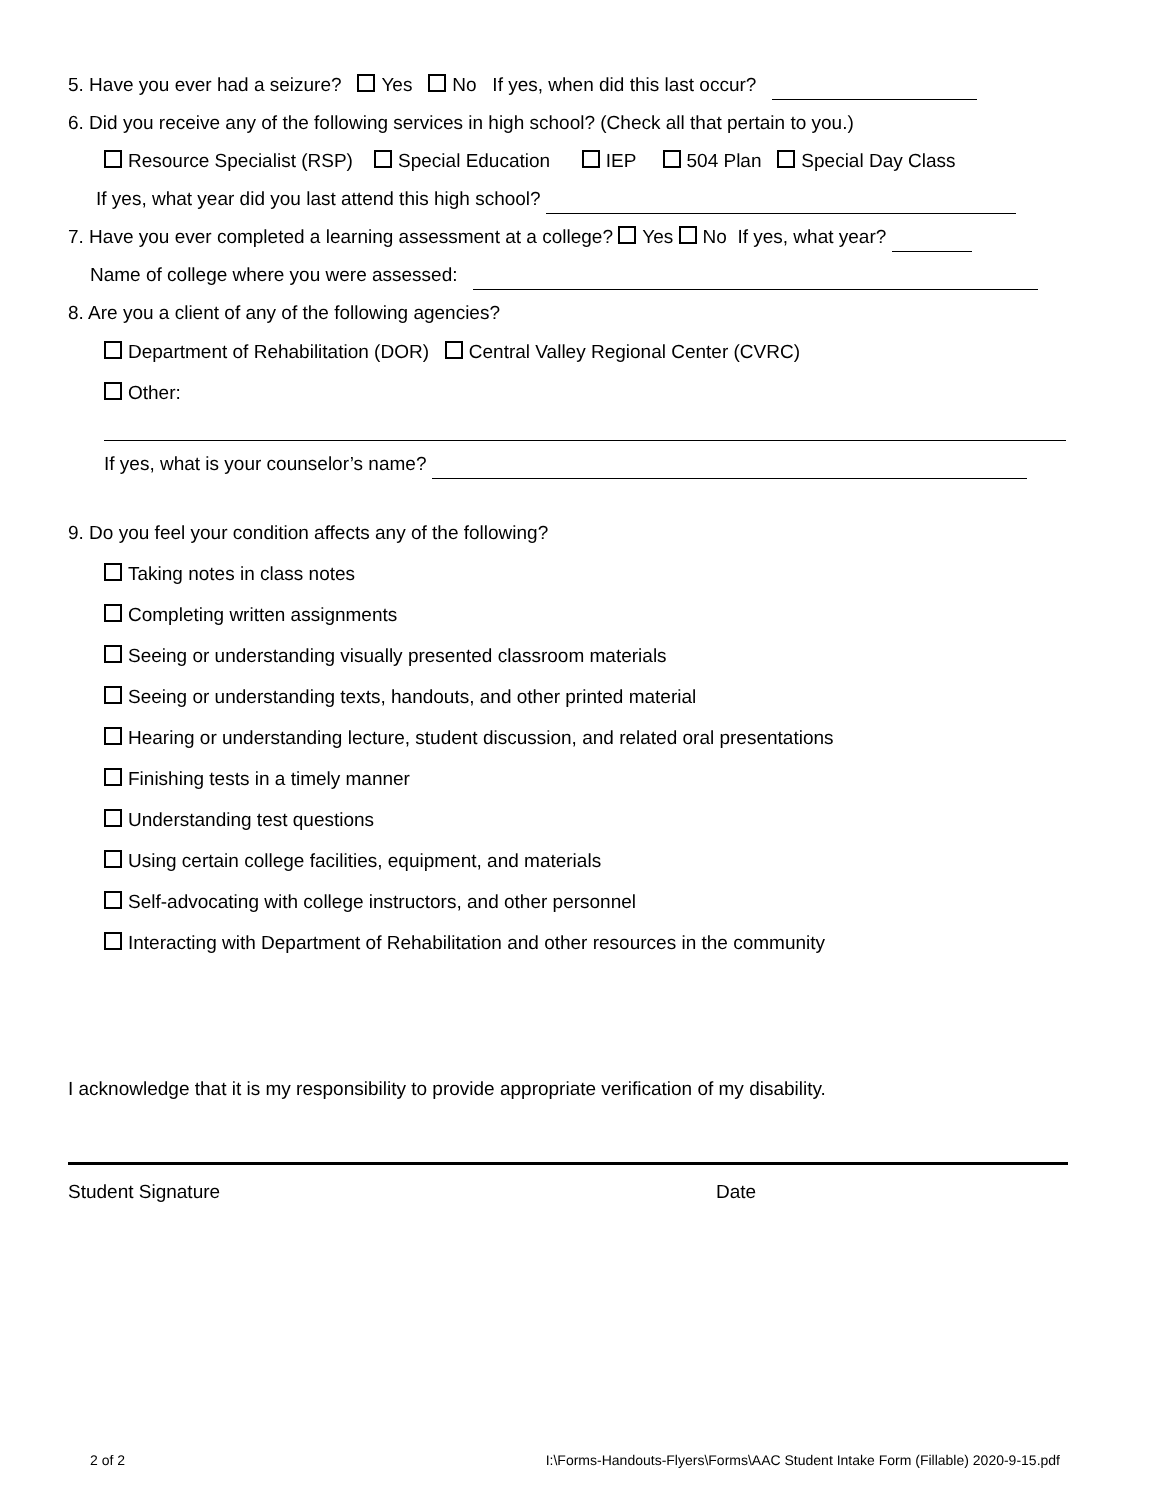5. Have you ever had a seizure? Yes No If yes, when did this last occur?
6. Did you receive any of the following services in high school? (Check all that pertain to you.)
Resource Specialist (RSP) Special Education IEP 504 Plan Special Day Class
If yes, what year did you last attend this high school?
7. Have you ever completed a learning assessment at a college? Yes No If yes, what year?
Name of college where you were assessed:
8. Are you a client of any of the following agencies?
Department of Rehabilitation (DOR) Central Valley Regional Center (CVRC)
Other:
If yes, what is your counselor’s name?
9. Do you feel your condition affects any of the following?
Taking notes in class notes
Completing written assignments
Seeing or understanding visually presented classroom materials
Seeing or understanding texts, handouts, and other printed material
Hearing or understanding lecture, student discussion, and related oral presentations
Finishing tests in a timely manner
Understanding test questions
Using certain college facilities, equipment, and materials
Self-advocating with college instructors, and other personnel
Interacting with Department of Rehabilitation and other resources in the community
I acknowledge that it is my responsibility to provide appropriate verification of my disability.
Student Signature Date
2 of 2 I:\Forms-Handouts-Flyers\Forms\AAC Student Intake Form (Fillable) 2020-9-15.pdf